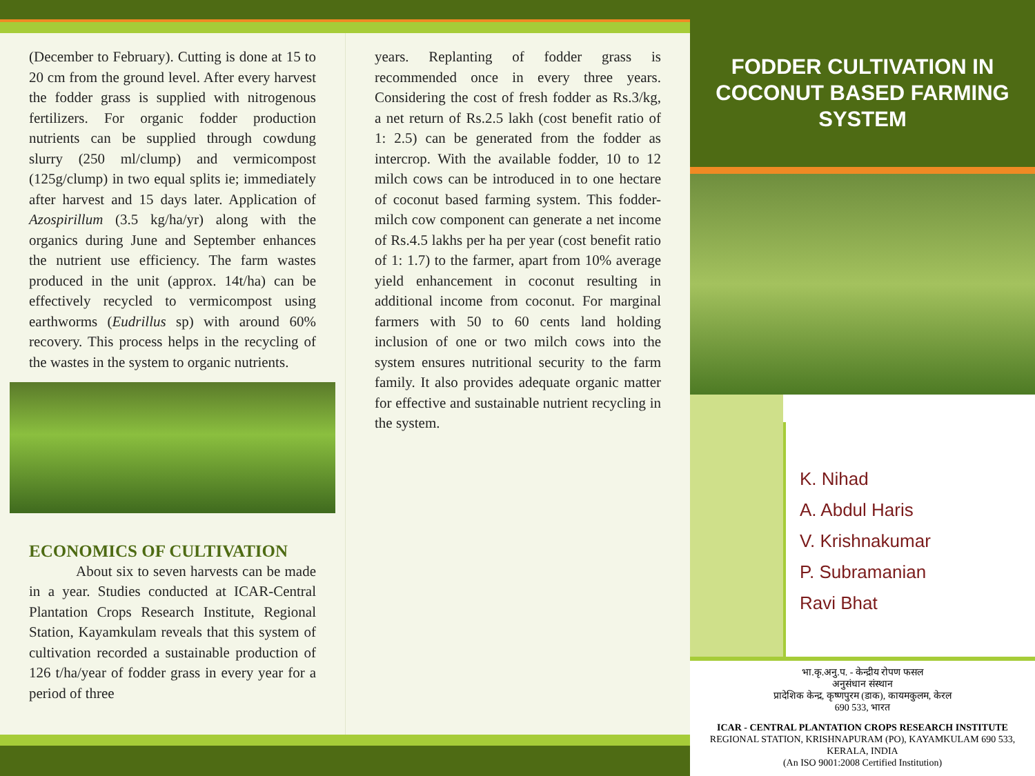(December to February). Cutting is done at 15 to 20 cm from the ground level. After every harvest the fodder grass is supplied with nitrogenous fertilizers. For organic fodder production nutrients can be supplied through cowdung slurry (250 ml/clump) and vermicompost (125g/clump) in two equal splits ie; immediately after harvest and 15 days later. Application of Azospirillum (3.5 kg/ha/yr) along with the organics during June and September enhances the nutrient use efficiency. The farm wastes produced in the unit (approx. 14t/ha) can be effectively recycled to vermicompost using earthworms (Eudrillus sp) with around 60% recovery. This process helps in the recycling of the wastes in the system to organic nutrients.
ECONOMICS OF CULTIVATION
About six to seven harvests can be made in a year. Studies conducted at ICAR-Central Plantation Crops Research Institute, Regional Station, Kayamkulam reveals that this system of cultivation recorded a sustainable production of 126 t/ha/year of fodder grass in every year for a period of three
years. Replanting of fodder grass is recommended once in every three years. Considering the cost of fresh fodder as Rs.3/kg, a net return of Rs.2.5 lakh (cost benefit ratio of 1: 2.5) can be generated from the fodder as intercrop. With the available fodder, 10 to 12 milch cows can be introduced in to one hectare of coconut based farming system. This fodder-milch cow component can generate a net income of Rs.4.5 lakhs per ha per year (cost benefit ratio of 1: 1.7) to the farmer, apart from 10% average yield enhancement in coconut resulting in additional income from coconut. For marginal farmers with 50 to 60 cents land holding inclusion of one or two milch cows into the system ensures nutritional security to the farm family. It also provides adequate organic matter for effective and sustainable nutrient recycling in the system.
FODDER CULTIVATION IN COCONUT BASED FARMING SYSTEM
K. Nihad
A. Abdul Haris
V. Krishnakumar
P. Subramanian
Ravi Bhat
भा.कृ.अनु.प. - केन्द्रीय रोपण फसल
अनुसंधान संस्थान
प्रादेशिक केन्द्र, कृष्णपुरम (डाक), कायमकुलम, केरल
690 533, भारत
ICAR - CENTRAL PLANTATION CROPS RESEARCH INSTITUTE
REGIONAL STATION, KRISHNAPURAM (PO), KAYAMKULAM 690 533,
KERALA, INDIA
(An ISO 9001:2008 Certified Institution)